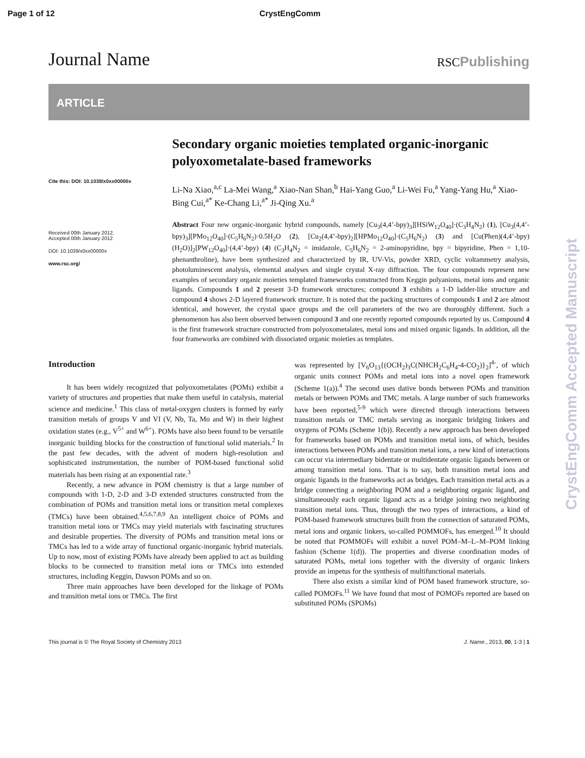Page 1 of 12 CrystEngComm
Journal Name RSCPublishing
ARTICLE
Cite this: DOI: 10.1039/x0xx00000x
Received 00th January 2012,
Accepted 00th January 2012
DOI: 10.1039/x0xx00000x
www.rsc.org/
Secondary organic moieties templated organic-inorganic polyoxometalate-based frameworks
Li-Na Xiao,<sup>a,c</sup> La-Mei Wang,<sup>a</sup> Xiao-Nan Shan,<sup>b</sup> Hai-Yang Guo,<sup>a</sup> Li-Wei Fu,<sup>a</sup> Yang-Yang Hu,<sup>a</sup> Xiao-Bing Cui,<sup>a*</sup> Ke-Chang Li,<sup>a*</sup> Ji-Qing Xu.<sup>a</sup>
Abstract Four new organic-inorganic hybrid compounds, namely [Cu<sub>3</sub>(4,4’-bpy)<sub>3</sub>][HSiW<sub>12</sub>O<sub>40</sub>]·(C<sub>3</sub>H<sub>4</sub>N<sub>2</sub>) (1), [Cu<sub>3</sub>(4,4’-bpy)<sub>3</sub>][PMo<sub>12</sub>O<sub>40</sub>]·(C<sub>5</sub>H<sub>6</sub>N<sub>2</sub>)·0.5H<sub>2</sub>O (2), [Cu<sub>2</sub>(4,4’-bpy)<sub>2</sub>][HPMo<sub>12</sub>O<sub>40</sub>]·(C<sub>5</sub>H<sub>6</sub>N<sub>2</sub>) (3) and [Cu(Phen)(4,4’-bpy)(H<sub>2</sub>O)]<sub>2</sub>[PW<sub>12</sub>O<sub>40</sub>]·(4,4’-bpy) (4) (C<sub>3</sub>H<sub>4</sub>N<sub>2</sub> = imidazole, C<sub>5</sub>H<sub>6</sub>N<sub>2</sub> = 2-aminopyridine, bpy = bipyridine, Phen = 1,10-phenanthroline), have been synthesized and characterized by IR, UV-Vis, powder XRD, cyclic voltammetry analysis, photoluminescent analysis, elemental analyses and single crystal X-ray diffraction. The four compounds represent new examples of secondary organic moieties templated frameworks constructed from Keggin polyanions, metal ions and organic ligands. Compounds 1 and 2 present 3-D framework structures; compound 3 exhibits a 1-D ladder-like structure and compound 4 shows 2-D layered framework structure. It is noted that the packing structures of compounds 1 and 2 are almost identical, and however, the crystal space groups and the cell parameters of the two are thoroughly different. Such a phenomenon has also been observed between compound 3 and one recently reported compounds reported by us. Compound 4 is the first framework structure constructed from polyoxometalates, metal ions and mixed organic ligands. In addition, all the four frameworks are combined with dissociated organic moieties as templates.
Introduction
It has been widely recognized that polyoxometalates (POMs) exhibit a variety of structures and properties that make them useful in catalysis, material science and medicine.<sup>1</sup> This class of metal-oxygen clusters is formed by early transition metals of groups V and VI (V, Nb, Ta, Mo and W) in their highest oxidation states (e.g., V<sup>5+</sup> and W<sup>6+</sup>). POMs have also been found to be versatile inorganic building blocks for the construction of functional solid materials.<sup>2</sup> In the past few decades, with the advent of modern high-resolution and sophisticated instrumentation, the number of POM-based functional solid materials has been rising at an exponential rate.<sup>3</sup>
Recently, a new advance in POM chemistry is that a large number of compounds with 1-D, 2-D and 3-D extended structures constructed from the combination of POMs and transition metal ions or transition metal complexes (TMCs) have been obtained.<sup>4,5,6,7,8,9</sup> An intelligent choice of POMs and transition metal ions or TMCs may yield materials with fascinating structures and desirable properties. The diversity of POMs and transition metal ions or TMCs has led to a wide array of functional organic-inorganic hybrid materials. Up to now, most of existing POMs have already been applied to act as building blocks to be connected to transition metal ions or TMCs into extended structures, including Keggin, Dawson POMs and so on.
Three main approaches have been developed for the linkage of POMs and transition metal ions or TMCs. The first
was represented by [V<sub>6</sub>O<sub>13</sub>{(OCH<sub>2</sub>)<sub>3</sub>C(NHCH<sub>2</sub>C<sub>6</sub>H<sub>4</sub>-4-CO<sub>2</sub>)}<sub>2</sub>]<sup>4-</sup>, of which organic units connect POMs and metal ions into a novel open framework (Scheme 1(a)).<sup>4</sup> The second uses dative bonds between POMs and transition metals or between POMs and TMC metals. A large number of such frameworks have been reported,<sup>5-9</sup> which were directed through interactions between transition metals or TMC metals serving as inorganic bridging linkers and oxygens of POMs (Scheme 1(b)). Recently a new approach has been developed for frameworks based on POMs and transition metal ions, of which, besides interactions between POMs and transition metal ions, a new kind of interactions can occur via intermediary bidentate or multidentate organic ligands between or among transition metal ions. That is to say, both transition metal ions and organic ligands in the frameworks act as bridges. Each transition metal acts as a bridge connecting a neighboring POM and a neighboring organic ligand, and simultaneously each organic ligand acts as a bridge joining two neighboring transition metal ions. Thus, through the two types of interactions, a kind of POM-based framework structures built from the connection of saturated POMs, metal ions and organic linkers, so-called POMMOFs, has emerged.<sup>10</sup> It should be noted that POMMOFs will exhibit a novel POM–M–L–M–POM linking fashion (Scheme 1(d)). The properties and diverse coordination modes of saturated POMs, metal ions together with the diversity of organic linkers provide an impetus for the synthesis of multifunctional materials.
There also exists a similar kind of POM based framework structure, so-called POMOFs.<sup>11</sup> We have found that most of POMOFs reported are based on substituted POMs (SPOMs)
This journal is © The Royal Society of Chemistry 2013 J. Name., 2013, 00, 1-3 | 1
CrystEngComm Accepted Manuscript